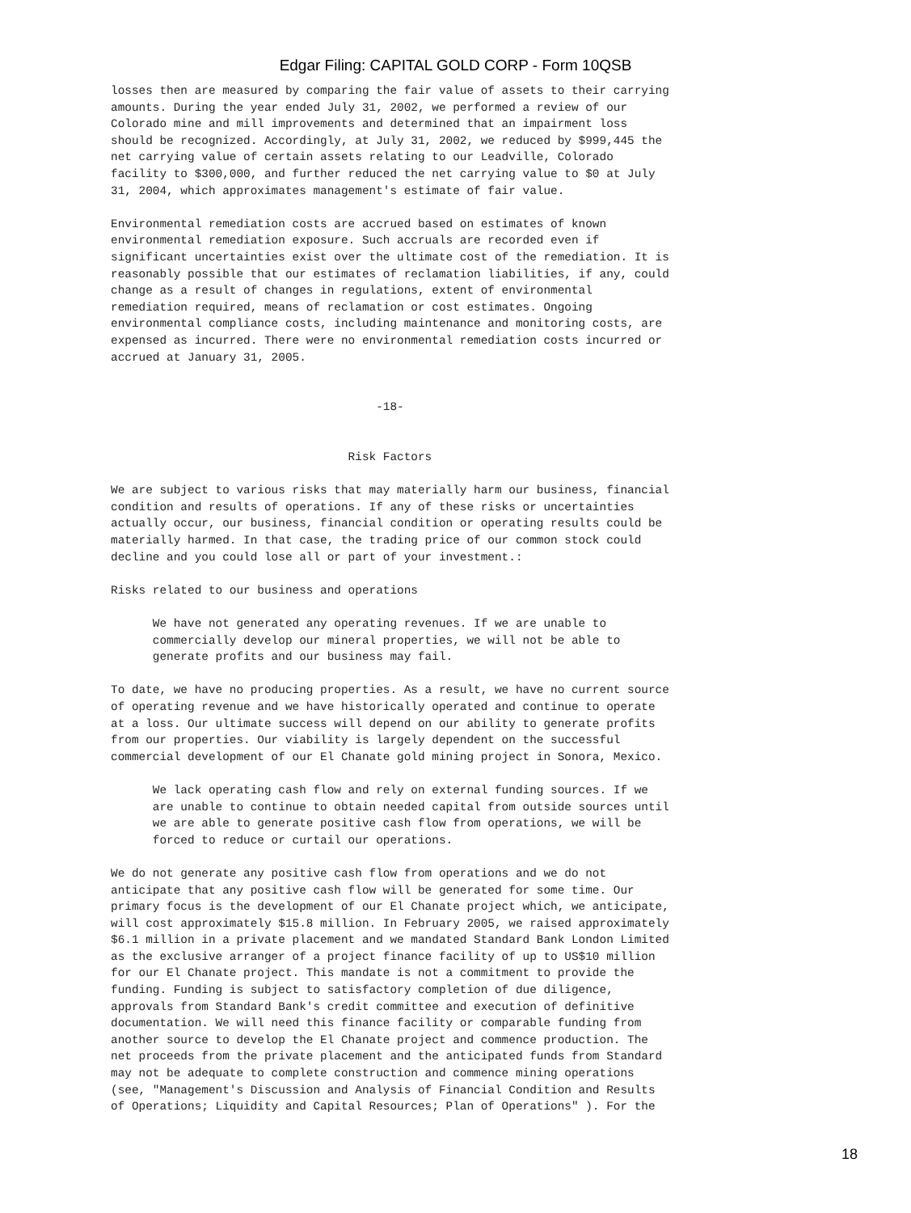Edgar Filing: CAPITAL GOLD CORP - Form 10QSB
losses then are measured by comparing the fair value of assets to their carrying
amounts. During the year ended July 31, 2002, we performed a review of our
Colorado mine and mill improvements and determined that an impairment loss
should be recognized. Accordingly, at July 31, 2002, we reduced by $999,445 the
net carrying value of certain assets relating to our Leadville, Colorado
facility to $300,000, and further reduced the net carrying value to $0 at July
31, 2004, which approximates management's estimate of fair value.

Environmental remediation costs are accrued based on estimates of known
environmental remediation exposure. Such accruals are recorded even if
significant uncertainties exist over the ultimate cost of the remediation. It is
reasonably possible that our estimates of reclamation liabilities, if any, could
change as a result of changes in regulations, extent of environmental
remediation required, means of reclamation or cost estimates. Ongoing
environmental compliance costs, including maintenance and monitoring costs, are
expensed as incurred. There were no environmental remediation costs incurred or
accrued at January 31, 2005.


                                      -18-


                                  Risk Factors

We are subject to various risks that may materially harm our business, financial
condition and results of operations. If any of these risks or uncertainties
actually occur, our business, financial condition or operating results could be
materially harmed. In that case, the trading price of our common stock could
decline and you could lose all or part of your investment.:

Risks related to our business and operations

      We have not generated any operating revenues. If we are unable to
      commercially develop our mineral properties, we will not be able to
      generate profits and our business may fail.

To date, we have no producing properties. As a result, we have no current source
of operating revenue and we have historically operated and continue to operate
at a loss. Our ultimate success will depend on our ability to generate profits
from our properties. Our viability is largely dependent on the successful
commercial development of our El Chanate gold mining project in Sonora, Mexico.

      We lack operating cash flow and rely on external funding sources. If we
      are unable to continue to obtain needed capital from outside sources until
      we are able to generate positive cash flow from operations, we will be
      forced to reduce or curtail our operations.

We do not generate any positive cash flow from operations and we do not
anticipate that any positive cash flow will be generated for some time. Our
primary focus is the development of our El Chanate project which, we anticipate,
will cost approximately $15.8 million. In February 2005, we raised approximately
$6.1 million in a private placement and we mandated Standard Bank London Limited
as the exclusive arranger of a project finance facility of up to US$10 million
for our El Chanate project. This mandate is not a commitment to provide the
funding. Funding is subject to satisfactory completion of due diligence,
approvals from Standard Bank's credit committee and execution of definitive
documentation. We will need this finance facility or comparable funding from
another source to develop the El Chanate project and commence production. The
net proceeds from the private placement and the anticipated funds from Standard
may not be adequate to complete construction and commence mining operations
(see, "Management's Discussion and Analysis of Financial Condition and Results
of Operations; Liquidity and Capital Resources; Plan of Operations" ). For the
18